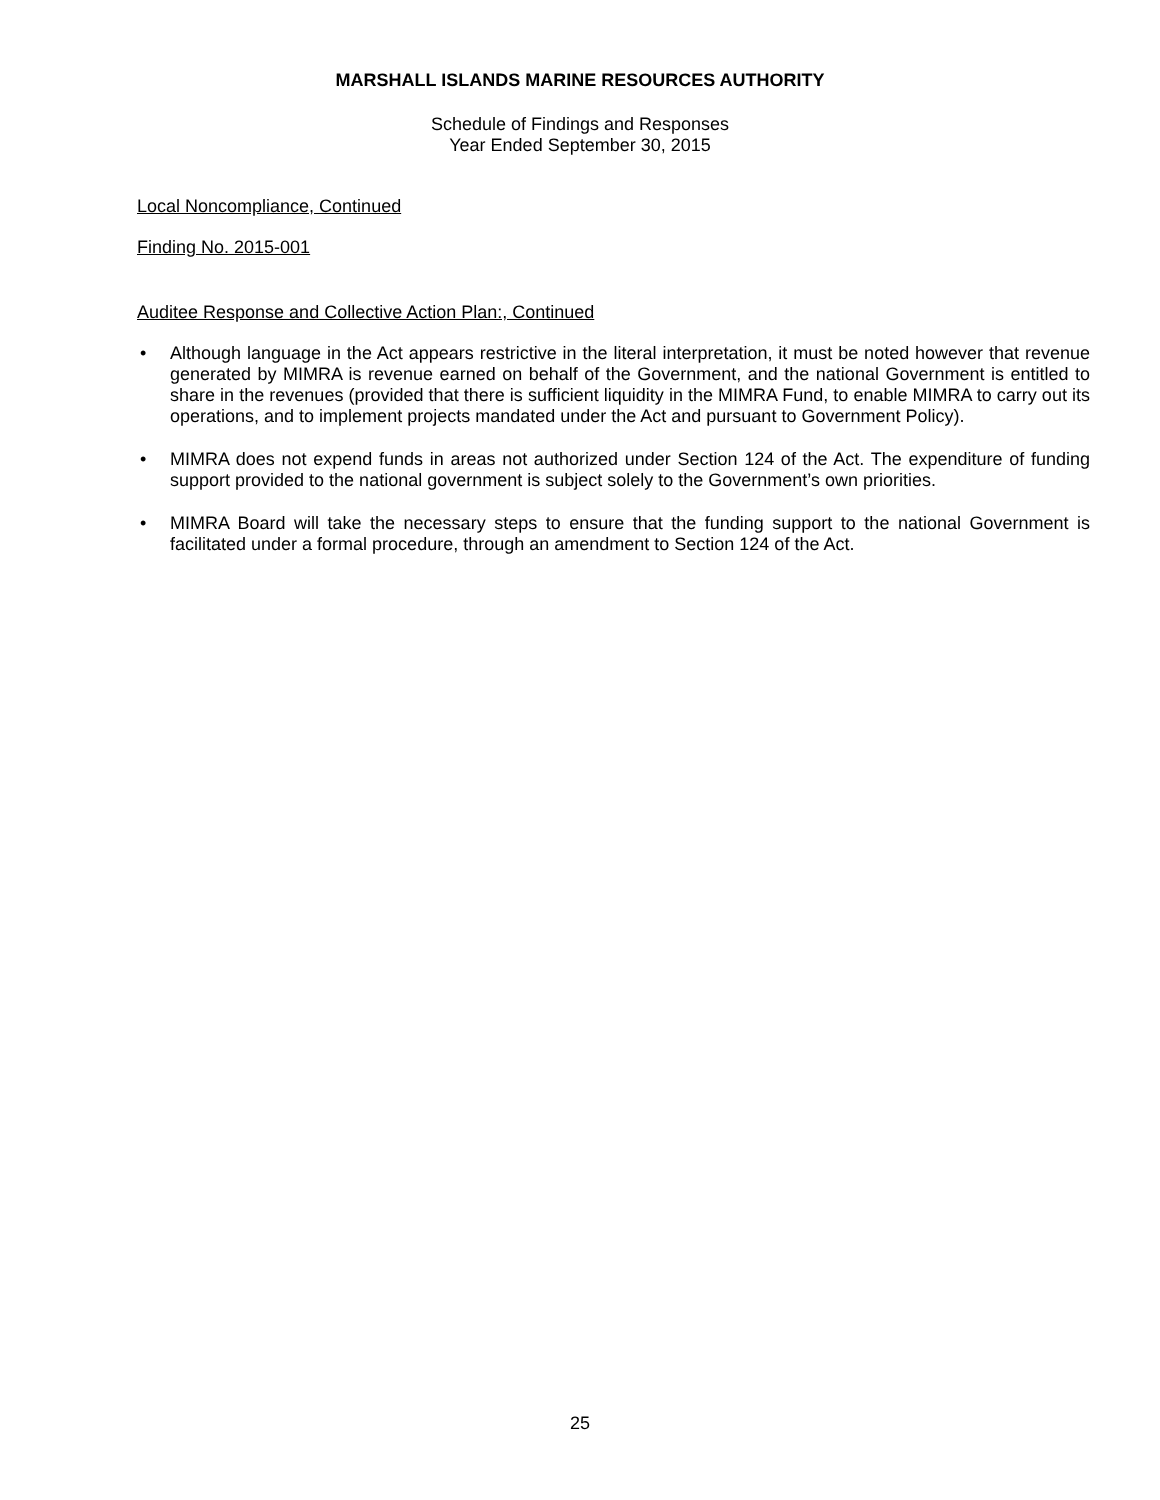MARSHALL ISLANDS MARINE RESOURCES AUTHORITY
Schedule of Findings and Responses
Year Ended September 30, 2015
Local Noncompliance, Continued
Finding No. 2015-001
Auditee Response and Collective Action Plan:, Continued
• Although language in the Act appears restrictive in the literal interpretation, it must be noted however that revenue generated by MIMRA is revenue earned on behalf of the Government, and the national Government is entitled to share in the revenues (provided that there is sufficient liquidity in the MIMRA Fund, to enable MIMRA to carry out its operations, and to implement projects mandated under the Act and pursuant to Government Policy).
• MIMRA does not expend funds in areas not authorized under Section 124 of the Act. The expenditure of funding support provided to the national government is subject solely to the Government’s own priorities.
• MIMRA Board will take the necessary steps to ensure that the funding support to the national Government is facilitated under a formal procedure, through an amendment to Section 124 of the Act.
25